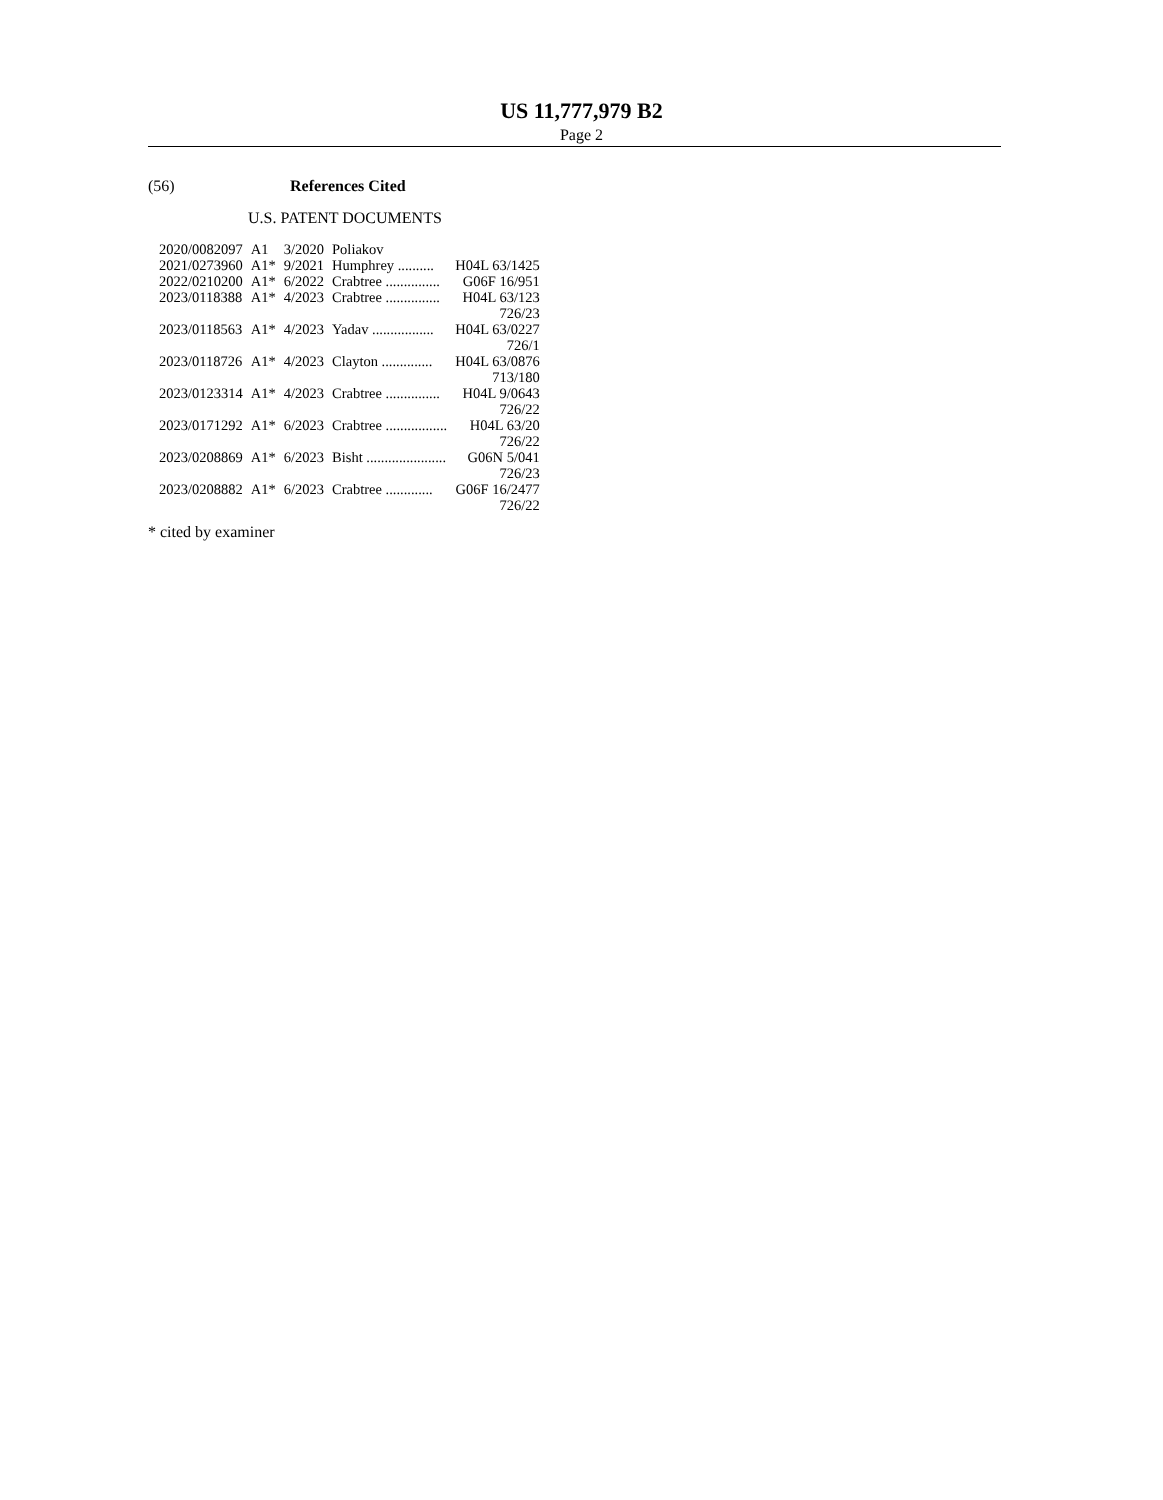US 11,777,979 B2
Page 2
(56) References Cited
U.S. PATENT DOCUMENTS
| 2020/0082097 | A1 | 3/2020 | Poliakov | |
| 2021/0273960 | A1* | 9/2021 | Humphrey .......... | H04L 63/1425 |
| 2022/0210200 | A1* | 6/2022 | Crabtree ............... | G06F 16/951 |
| 2023/0118388 | A1* | 4/2023 | Crabtree ............... | H04L 63/123 726/23 |
| 2023/0118563 | A1* | 4/2023 | Yadav ................. | H04L 63/0227 726/1 |
| 2023/0118726 | A1* | 4/2023 | Clayton .............. | H04L 63/0876 713/180 |
| 2023/0123314 | A1* | 4/2023 | Crabtree ............... | H04L 9/0643 726/22 |
| 2023/0171292 | A1* | 6/2023 | Crabtree ................. | H04L 63/20 726/22 |
| 2023/0208869 | A1* | 6/2023 | Bisht ...................... | G06N 5/041 726/23 |
| 2023/0208882 | A1* | 6/2023 | Crabtree ............. | G06F 16/2477 726/22 |
* cited by examiner